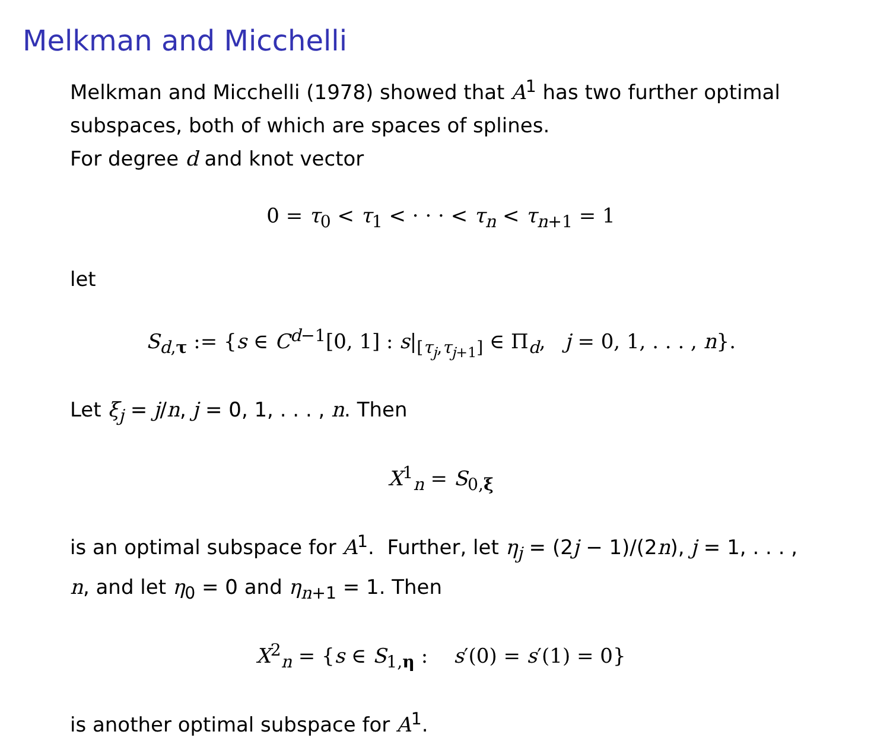Melkman and Micchelli
Melkman and Micchelli (1978) showed that A<sup>1</sup> has two further optimal subspaces, both of which are spaces of splines.
For degree d and knot vector
0 = τ<sub>0</sub> < τ<sub>1</sub> < · · · < τ<sub>n</sub> < τ<sub>n+1</sub> = 1
let
S<sub>d,τ</sub> := {s ∈ C<sup>d−1</sup>[0, 1] : s|<sub>[τ<sub>j</sub>,τ<sub>j+1</sub>]</sub> ∈ Π<sub>d</sub>, j = 0, 1, . . . , n}.
Let ξ<sub>j</sub> = j/n, j = 0, 1, . . . , n. Then
X<sup>1</sup><sub>n</sub> = S<sub>0,ξ</sub>
is an optimal subspace for A<sup>1</sup>. Further, let η<sub>j</sub> = (2j − 1)/(2n), j = 1, . . . , n, and let η<sub>0</sub> = 0 and η<sub>n+1</sub> = 1. Then
X<sup>2</sup><sub>n</sub> = {s ∈ S<sub>1,η</sub> : s′(0) = s′(1) = 0}
is another optimal subspace for A<sup>1</sup>.